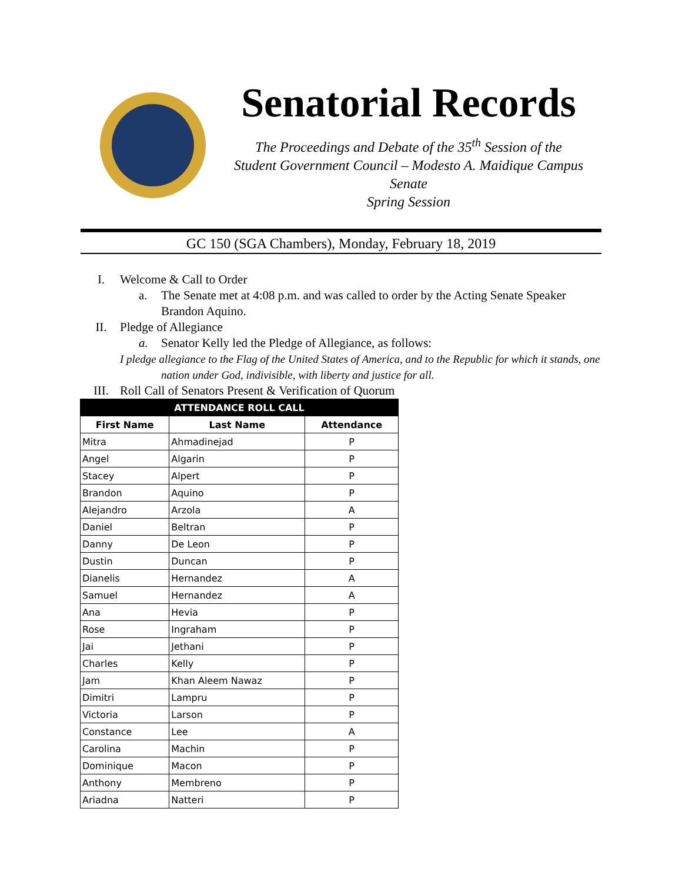Senatorial Records
The Proceedings and Debate of the 35<sup>th</sup> Session of the
Student Government Council – Modesto A. Maidique Campus Senate
Spring Session
GC 150 (SGA Chambers), Monday, February 18, 2019
I. Welcome & Call to Order
a. The Senate met at 4:08 p.m. and was called to order by the Acting Senate Speaker
Brandon Aquino.
II. Pledge of Allegiance
a. Senator Kelly led the Pledge of Allegiance, as follows:
I pledge allegiance to the Flag of the United States of America, and to the Republic for which it stands, one
nation under God, indivisible, with liberty and justice for all.
III. Roll Call of Senators Present & Verification of Quorum
| ATTENDANCE ROLL CALL | | |
| --- | --- | --- |
| First Name | Last Name | Attendance |
| Mitra | Ahmadinejad | P |
| Angel | Algarin | P |
| Stacey | Alpert | P |
| Brandon | Aquino | P |
| Alejandro | Arzola | A |
| Daniel | Beltran | P |
| Danny | De Leon | P |
| Dustin | Duncan | P |
| Dianelis | Hernandez | A |
| Samuel | Hernandez | A |
| Ana | Hevia | P |
| Rose | Ingraham | P |
| Jai | Jethani | P |
| Charles | Kelly | P |
| Jam | Khan Aleem Nawaz | P |
| Dimitri | Lampru | P |
| Victoria | Larson | P |
| Constance | Lee | A |
| Carolina | Machin | P |
| Dominique | Macon | P |
| Anthony | Membreno | P |
| Ariadna | Natteri | P |